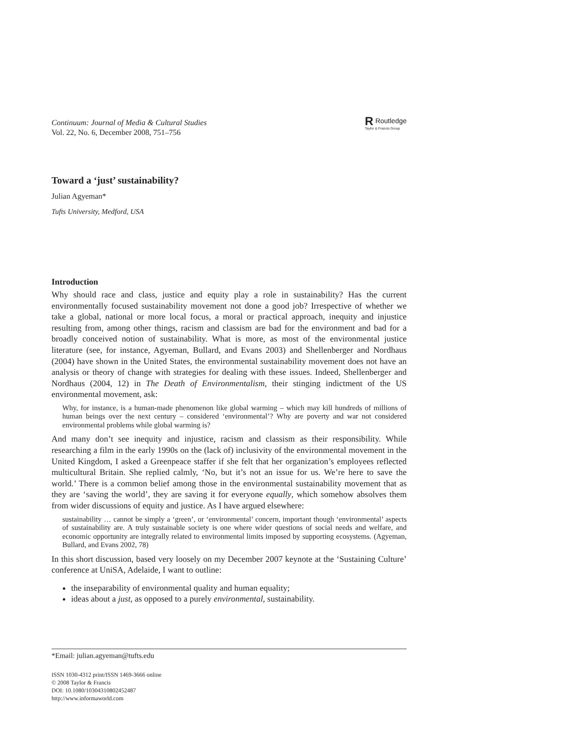Continuum: Journal of Media & Cultural Studies
Vol. 22, No. 6, December 2008, 751–756
RRoutledge
Taylor & Francis Group
Toward a ‘just’ sustainability?
Julian Agyeman*
Tufts University, Medford, USA
Introduction
Why should race and class, justice and equity play a role in sustainability? Has the current environmentally focused sustainability movement not done a good job? Irrespective of whether we take a global, national or more local focus, a moral or practical approach, inequity and injustice resulting from, among other things, racism and classism are bad for the environment and bad for a broadly conceived notion of sustainability. What is more, as most of the environmental justice literature (see, for instance, Agyeman, Bullard, and Evans 2003) and Shellenberger and Nordhaus (2004) have shown in the United States, the environmental sustainability movement does not have an analysis or theory of change with strategies for dealing with these issues. Indeed, Shellenberger and Nordhaus (2004, 12) in The Death of Environmentalism, their stinging indictment of the US environmental movement, ask:
Why, for instance, is a human-made phenomenon like global warming – which may kill hundreds of millions of human beings over the next century – considered ‘environmental’? Why are poverty and war not considered environmental problems while global warming is?
And many don’t see inequity and injustice, racism and classism as their responsibility. While researching a film in the early 1990s on the (lack of) inclusivity of the environmental movement in the United Kingdom, I asked a Greenpeace staffer if she felt that her organization’s employees reflected multicultural Britain. She replied calmly, ‘No, but it’s not an issue for us. We’re here to save the world.’ There is a common belief among those in the environmental sustainability movement that as they are ‘saving the world’, they are saving it for everyone equally, which somehow absolves them from wider discussions of equity and justice. As I have argued elsewhere:
sustainability … cannot be simply a ‘green’, or ‘environmental’ concern, important though ‘environmental’ aspects of sustainability are. A truly sustainable society is one where wider questions of social needs and welfare, and economic opportunity are integrally related to environmental limits imposed by supporting ecosystems. (Agyeman, Bullard, and Evans 2002, 78)
In this short discussion, based very loosely on my December 2007 keynote at the ‘Sustaining Culture’ conference at UniSA, Adelaide, I want to outline:
the inseparability of environmental quality and human equality;
ideas about a just, as opposed to a purely environmental, sustainability.
*Email: julian.agyeman@tufts.edu
ISSN 1030-4312 print/ISSN 1469-3666 online
© 2008 Taylor & Francis
DOI: 10.1080/10304310802452487
http://www.informaworld.com